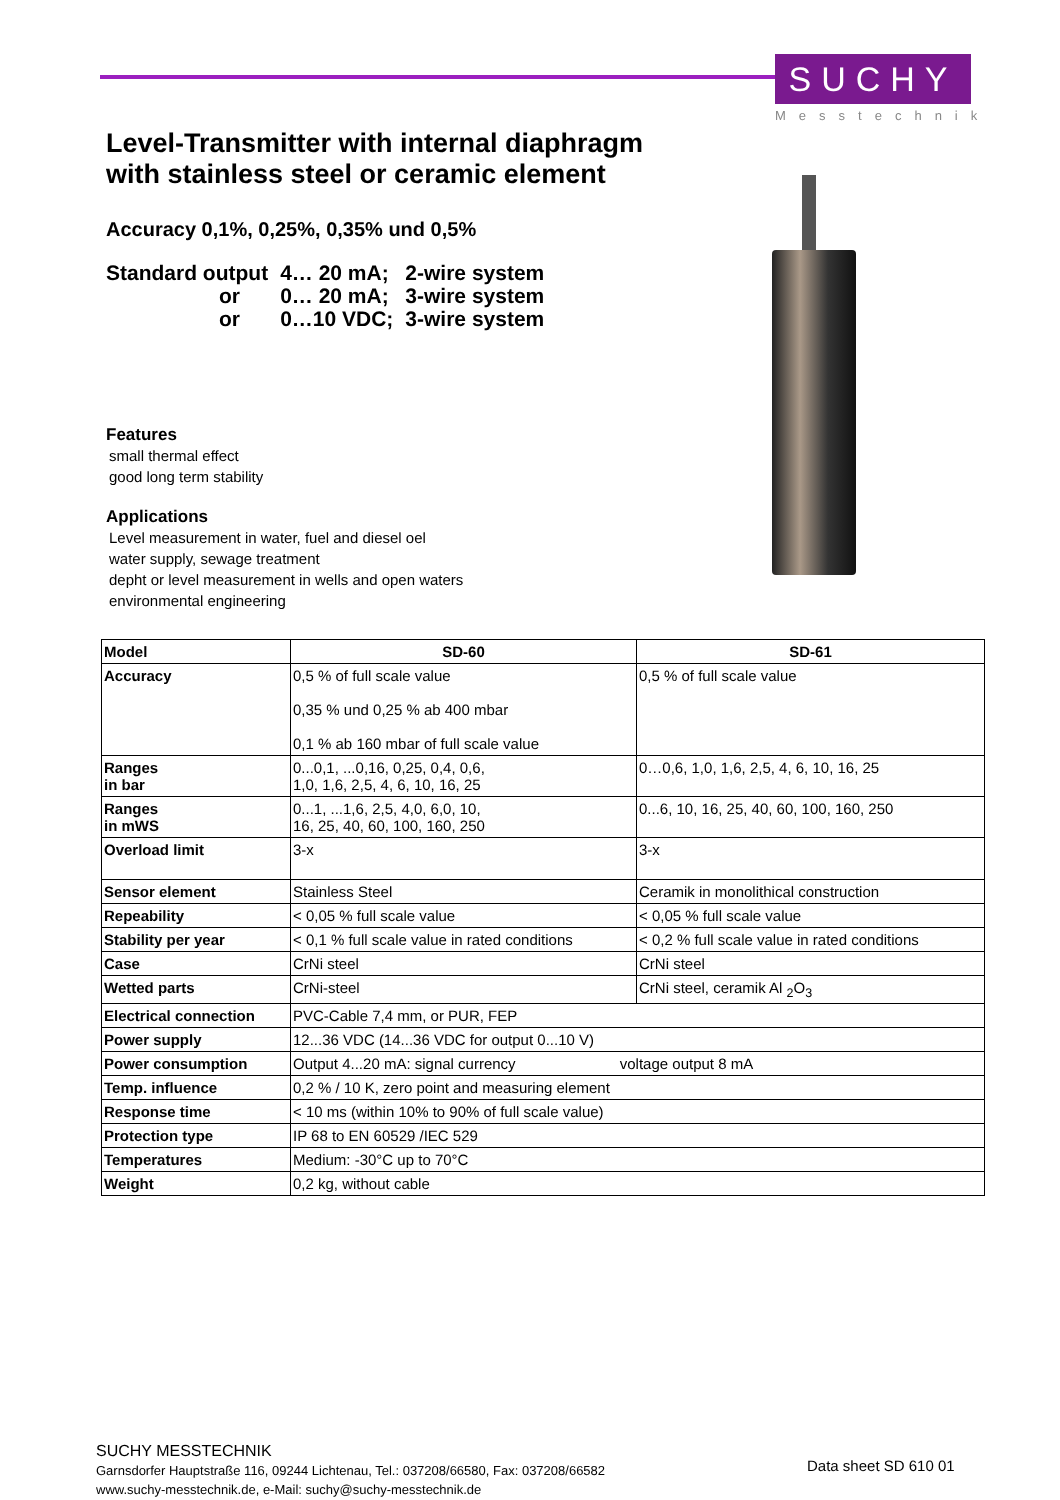SUCHY
Messtechnik
Level-Transmitter with internal diaphragm
with stainless steel or ceramic element
Accuracy 0,1%, 0,25%, 0,35% und 0,5%
| Standard output | 4… 20 mA; | 2-wire system |
| or | 0… 20 mA; | 3-wire system |
| or | 0…10 VDC; | 3-wire system |
Features
small thermal effect
good long term stability
Applications
Level measurement in water, fuel and diesel oel
water supply, sewage treatment
depht or level measurement in wells and open waters
environmental engineering
| Model | SD-60 | SD-61 |
| --- | --- | --- |
| Accuracy | 0,5 % of full scale value 0,35 % und 0,25 % ab 400 mbar 0,1 % ab 160 mbar of full scale value | 0,5 % of full scale value |
| Ranges in bar | 0...0,1, ...0,16, 0,25, 0,4, 0,6, 1,0, 1,6, 2,5, 4, 6, 10, 16, 25 | 0…0,6, 1,0, 1,6, 2,5, 4, 6, 10, 16, 25 |
| Ranges in mWS | 0...1, ...1,6, 2,5, 4,0, 6,0, 10, 16, 25, 40, 60, 100, 160, 250 | 0...6, 10, 16, 25, 40, 60, 100, 160, 250 |
| Overload limit | 3-x | 3-x |
| Sensor element | Stainless Steel | Ceramik in monolithical construction |
| Repeability | < 0,05 % full scale value | < 0,05 % full scale value |
| Stability per year | < 0,1 % full scale value in rated conditions | < 0,2 % full scale value in rated conditions |
| Case | CrNi steel | CrNi steel |
| Wetted parts | CrNi-steel | CrNi steel, ceramik Al <sub>2</sub>O<sub>3</sub> |
| Electrical connection | PVC-Cable 7,4 mm, or PUR, FEP | |
| Power supply | 12...36 VDC (14...36 VDC for output 0...10 V) | |
| Power consumption | Output 4...20 mA: signal currency voltage output 8 mA | |
| Temp. influence | 0,2 % / 10 K, zero point and measuring element | |
| Response time | < 10 ms (within 10% to 90% of full scale value) | |
| Protection type | IP 68 to EN 60529 /IEC 529 | |
| Temperatures | Medium: -30°C up to 70°C | |
| Weight | 0,2 kg, without cable | |
SUCHY MESSTECHNIK
Garnsdorfer Hauptstraße 116, 09244 Lichtenau, Tel.: 037208/66580, Fax: 037208/66582
www.suchy-messtechnik.de, e-Mail: suchy@suchy-messtechnik.de
Data sheet SD 610 01